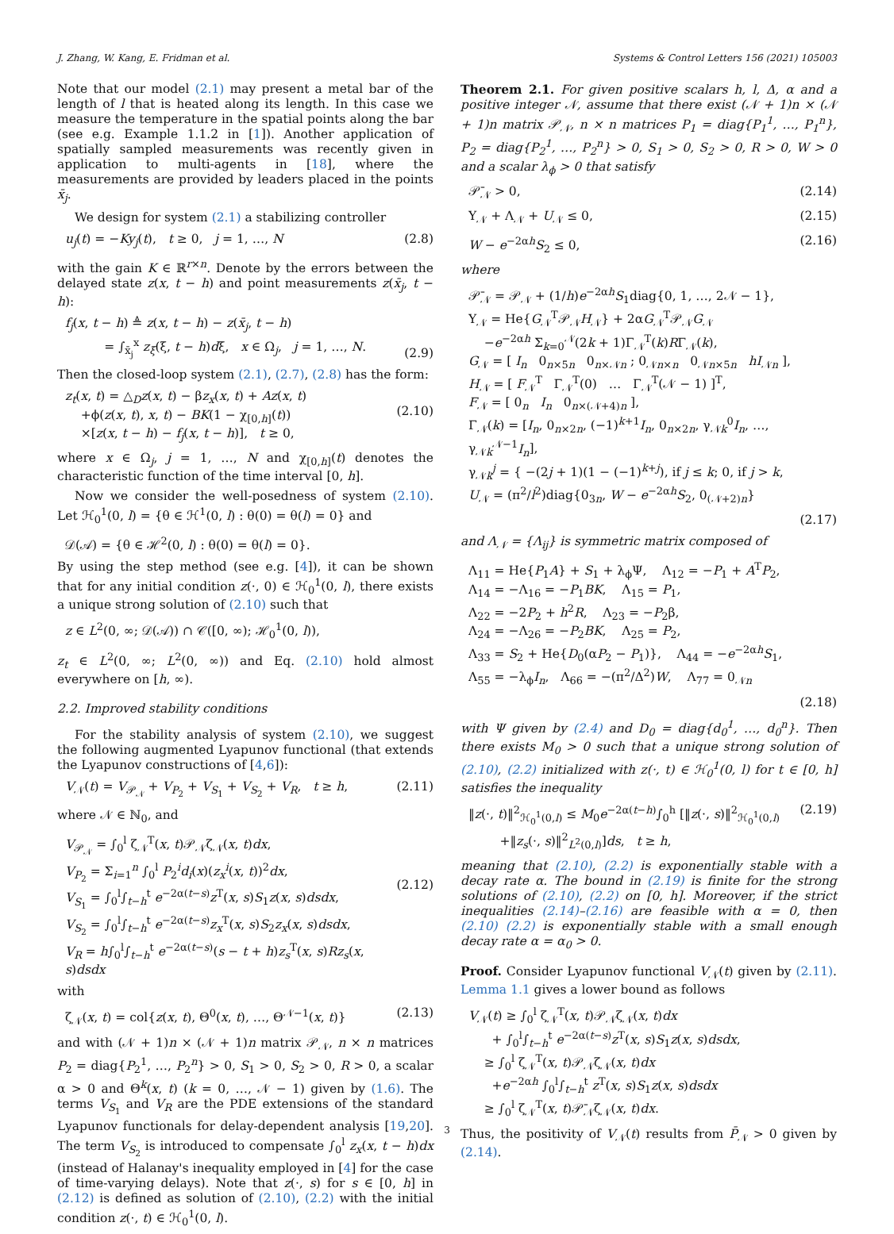J. Zhang, W. Kang, E. Fridman et al. Systems & Control Letters 156 (2021) 105003
Note that our model (2.1) may present a metal bar of the length of l that is heated along its length. In this case we measure the temperature in the spatial points along the bar (see e.g. Example 1.1.2 in [1]). Another application of spatially sampled measurements was recently given in application to multi-agents in [18], where the measurements are provided by leaders placed in the points x̄<sub>j</sub>.
We design for system (2.1) a stabilizing controller
u<sub>j</sub>(t) = −Ky<sub>j</sub>(t), t ≥ 0, j = 1, …, N (2.8)
with the gain K ∈ ℝ<sup>r×n</sup>. Denote by the errors between the delayed state z(x, t − h) and point measurements z(x̄<sub>j</sub>, t − h):
f<sub>j</sub>(x, t − h) ≜ z(x, t − h) − z(x̄<sub>j</sub>, t − h)
= ∫<sub>x̄<sub>j</sub></sub><sup>x</sup> z<sub>ξ</sub>(ξ, t − h)dξ, x ∈ Ω<sub>j</sub>, j = 1, …, N.
(2.9)
Then the closed-loop system (2.1), (2.7), (2.8) has the form:
z<sub>t</sub>(x, t) = △<sub>D</sub>z(x, t) − βz<sub>x</sub>(x, t) + Az(x, t)
+ϕ(z(x, t), x, t) − BK(1 − χ<sub>[0,h]</sub>(t))
×[z(x, t − h) − f<sub>j</sub>(x, t − h)], t ≥ 0,
(2.10)
where x ∈ Ω<sub>j</sub>, j = 1, …, N and χ<sub>[0,h]</sub>(t) denotes the characteristic function of the time interval [0, h].
Now we consider the well-posedness of system (2.10). Let ℋ<sub>0</sub><sup>1</sup>(0, l) = {θ ∈ ℋ<sup>1</sup>(0, l) : θ(0) = θ(l) = 0} and
𝒟(𝒜) = {θ ∈ ℋ<sup>2</sup>(0, l) : θ(0) = θ(l) = 0}.
By using the step method (see e.g. [4]), it can be shown that for any initial condition z(·, 0) ∈ ℋ<sub>0</sub><sup>1</sup>(0, l), there exists a unique strong solution of (2.10) such that
z ∈ L<sup>2</sup>(0, ∞; 𝒟(𝒜)) ∩ 𝒞([0, ∞); ℋ<sub>0</sub><sup>1</sup>(0, l)),
z<sub>t</sub> ∈ L<sup>2</sup>(0, ∞; L<sup>2</sup>(0, ∞)) and Eq. (2.10) hold almost everywhere on [h, ∞).
2.2. Improved stability conditions
For the stability analysis of system (2.10), we suggest the following augmented Lyapunov functional (that extends the Lyapunov constructions of [4,6]):
V<sub>𝒩</sub>(t) = V<sub>𝒫<sub>𝒩</sub></sub> + V<sub>P<sub>2</sub></sub> + V<sub>S<sub>1</sub></sub> + V<sub>S<sub>2</sub></sub> + V<sub>R</sub>, t ≥ h, (2.11)
where 𝒩 ∈ ℕ<sub>0</sub>, and
V<sub>𝒫<sub>𝒩</sub></sub> = ∫<sub>0</sub><sup>l</sup> ζ<sub>𝒩</sub><sup>T</sup>(x, t)𝒫<sub>𝒩</sub>ζ<sub>𝒩</sub>(x, t)dx,
V<sub>P<sub>2</sub></sub> = Σ<sub>i=1</sub><sup>n</sup> ∫<sub>0</sub><sup>l</sup> P<sub>2</sub><sup>i</sup>d<sub>i</sub>(x)(z<sub>x</sub><sup>i</sup>(x, t))<sup>2</sup>dx,
V<sub>S<sub>1</sub></sub> = ∫<sub>0</sub><sup>l</sup>∫<sub>t−h</sub><sup>t</sup> e<sup>−2α(t−s)</sup>z<sup>T</sup>(x, s)S<sub>1</sub>z(x, s)dsdx,
V<sub>S<sub>2</sub></sub> = ∫<sub>0</sub><sup>l</sup>∫<sub>t−h</sub><sup>t</sup> e<sup>−2α(t−s)</sup>z<sub>x</sub><sup>T</sup>(x, s)S<sub>2</sub>z<sub>x</sub>(x, s)dsdx,
V<sub>R</sub> = h∫<sub>0</sub><sup>l</sup>∫<sub>t−h</sub><sup>t</sup> e<sup>−2α(t−s)</sup>(s − t + h)z<sub>s</sub><sup>T</sup>(x, s)Rz<sub>s</sub>(x, s)dsdx
(2.12)
with
ζ<sub>𝒩</sub>(x, t) = col{z(x, t), Θ<sup>0</sup>(x, t), …, Θ<sup>𝒩−1</sup>(x, t)} (2.13)
and with (𝒩 + 1)n × (𝒩 + 1)n matrix 𝒫<sub>𝒩</sub>, n × n matrices P<sub>2</sub> = diag{P<sub>2</sub><sup>1</sup>, …, P<sub>2</sub><sup>n</sup>} > 0, S<sub>1</sub> > 0, S<sub>2</sub> > 0, R > 0, a scalar α > 0 and Θ<sup>k</sup>(x, t) (k = 0, …, 𝒩 − 1) given by (1.6). The terms V<sub>S<sub>1</sub></sub> and V<sub>R</sub> are the PDE extensions of the standard Lyapunov functionals for delay-dependent analysis [19,20]. The term V<sub>S<sub>2</sub></sub> is introduced to compensate ∫<sub>0</sub><sup>l</sup> z<sub>x</sub>(x, t − h)dx (instead of Halanay's inequality employed in [4] for the case of time-varying delays). Note that z(·, s) for s ∈ [0, h] in (2.12) is defined as solution of (2.10), (2.2) with the initial condition z(·, t) ∈ ℋ<sub>0</sub><sup>1</sup>(0, l).
Theorem 2.1. For given positive scalars h, l, Δ, α and a positive integer 𝒩, assume that there exist (𝒩 + 1)n × (𝒩 + 1)n matrix 𝒫<sub>𝒩</sub>, n × n matrices P<sub>1</sub> = diag{P<sub>1</sub><sup>1</sup>, …, P<sub>1</sub><sup>n</sup>}, P<sub>2</sub> = diag{P<sub>2</sub><sup>1</sup>, …, P<sub>2</sub><sup>n</sup>} > 0, S<sub>1</sub> > 0, S<sub>2</sub> > 0, R > 0, W > 0 and a scalar λ<sub>ϕ</sub> > 0 that satisfy
𝒫̄<sub>𝒩</sub> > 0, (2.14)
Υ<sub>𝒩</sub> + Λ<sub>𝒩</sub> + U<sub>𝒩</sub> ≤ 0, (2.15)
W − e<sup>−2αh</sup>S<sub>2</sub> ≤ 0, (2.16)
where
𝒫̄<sub>𝒩</sub> = 𝒫<sub>𝒩</sub> + (1/h)e<sup>−2αh</sup>S<sub>1</sub>diag{0, 1, …, 2𝒩 − 1},
Υ<sub>𝒩</sub> = He{G<sub>𝒩</sub><sup>T</sup>𝒫<sub>𝒩</sub>H<sub>𝒩</sub>} + 2αG<sub>𝒩</sub><sup>T</sup>𝒫<sub>𝒩</sub>G<sub>𝒩</sub>
−e<sup>−2αh</sup> Σ<sub>k=0</sub><sup>𝒩</sup>(2k + 1)Γ<sub>𝒩</sub><sup>T</sup>(k)RΓ<sub>𝒩</sub>(k),
G<sub>𝒩</sub> = [ I<sub>n</sub> 0<sub>n×5n</sub> 0<sub>n×𝒩n</sub> ; 0<sub>𝒩n×n</sub> 0<sub>𝒩n×5n</sub> hI<sub>𝒩n</sub> ],
H<sub>𝒩</sub> = [ F<sub>𝒩</sub><sup>T</sup> Γ<sub>𝒩</sub><sup>T</sup>(0) … Γ<sub>𝒩</sub><sup>T</sup>(𝒩 − 1) ]<sup>T</sup>,
F<sub>𝒩</sub> = [ 0<sub>n</sub> I<sub>n</sub> 0<sub>n×(𝒩+4)n</sub> ],
Γ<sub>𝒩</sub>(k) = [I<sub>n</sub>, 0<sub>n×2n</sub>, (−1)<sup>k+1</sup>I<sub>n</sub>, 0<sub>n×2n</sub>, γ<sub>𝒩k</sub><sup>0</sup>I<sub>n</sub>, …, γ<sub>𝒩k</sub><sup>𝒩−1</sup>I<sub>n</sub>],
γ<sub>𝒩k</sub><sup>j</sup> = { −(2j + 1)(1 − (−1)<sup>k+j</sup>), if j ≤ k; 0, if j > k,
U<sub>𝒩</sub> = (π<sup>2</sup>/l<sup>2</sup>)diag{0<sub>3n</sub>, W − e<sup>−2αh</sup>S<sub>2</sub>, 0<sub>(𝒩+2)n</sub>}
(2.17)
and Λ<sub>𝒩</sub> = {Λ<sub>ij</sub>} is symmetric matrix composed of
Λ<sub>11</sub> = He{P<sub>1</sub>A} + S<sub>1</sub> + λ<sub>ϕ</sub>Ψ, Λ<sub>12</sub> = −P<sub>1</sub> + A<sup>T</sup>P<sub>2</sub>,
Λ<sub>14</sub> = −Λ<sub>16</sub> = −P<sub>1</sub>BK, Λ<sub>15</sub> = P<sub>1</sub>,
Λ<sub>22</sub> = −2P<sub>2</sub> + h<sup>2</sup>R, Λ<sub>23</sub> = −P<sub>2</sub>β,
Λ<sub>24</sub> = −Λ<sub>26</sub> = −P<sub>2</sub>BK, Λ<sub>25</sub> = P<sub>2</sub>,
Λ<sub>33</sub> = S<sub>2</sub> + He{D<sub>0</sub>(αP<sub>2</sub> − P<sub>1</sub>)}, Λ<sub>44</sub> = −e<sup>−2αh</sup>S<sub>1</sub>,
Λ<sub>55</sub> = −λ<sub>ϕ</sub>I<sub>n</sub>, Λ<sub>66</sub> = −(π<sup>2</sup>/Δ<sup>2</sup>)W, Λ<sub>77</sub> = 0<sub>𝒩n</sub>
(2.18)
with Ψ given by (2.4) and D<sub>0</sub> = diag{d<sub>0</sub><sup>1</sup>, …, d<sub>0</sub><sup>n</sup>}. Then there exists M<sub>0</sub> > 0 such that a unique strong solution of (2.10), (2.2) initialized with z(·, t) ∈ ℋ<sub>0</sub><sup>1</sup>(0, l) for t ∈ [0, h] satisfies the inequality
‖z(·, t)‖<sup>2</sup><sub>ℋ<sub>0</sub><sup>1</sup>(0,l)</sub> ≤ M<sub>0</sub>e<sup>−2α(t−h)</sup>∫<sub>0</sub><sup>h</sup> [‖z(·, s)‖<sup>2</sup><sub>ℋ<sub>0</sub><sup>1</sup>(0,l)</sub>
+‖z<sub>s</sub>(·, s)‖<sup>2</sup><sub>L<sup>2</sup>(0,l)</sub>]ds, t ≥ h, (2.19)
meaning that (2.10), (2.2) is exponentially stable with a decay rate α. The bound in (2.19) is finite for the strong solutions of (2.10), (2.2) on [0, h]. Moreover, if the strict inequalities (2.14)–(2.16) are feasible with α = 0, then (2.10) (2.2) is exponentially stable with a small enough decay rate α = α<sub>0</sub> > 0.
Proof. Consider Lyapunov functional V<sub>𝒩</sub>(t) given by (2.11). Lemma 1.1 gives a lower bound as follows
V<sub>𝒩</sub>(t) ≥ ∫<sub>0</sub><sup>l</sup> ζ<sub>𝒩</sub><sup>T</sup>(x, t)𝒫<sub>𝒩</sub>ζ<sub>𝒩</sub>(x, t)dx
+ ∫<sub>0</sub><sup>l</sup>∫<sub>t−h</sub><sup>t</sup> e<sup>−2α(t−s)</sup>z<sup>T</sup>(x, s)S<sub>1</sub>z(x, s)dsdx,
≥ ∫<sub>0</sub><sup>l</sup> ζ<sub>𝒩</sub><sup>T</sup>(x, t)𝒫<sub>𝒩</sub>ζ<sub>𝒩</sub>(x, t)dx
+e<sup>−2αh</sup> ∫<sub>0</sub><sup>l</sup>∫<sub>t−h</sub><sup>t</sup> z<sup>T</sup>(x, s)S<sub>1</sub>z(x, s)dsdx
≥ ∫<sub>0</sub><sup>l</sup> ζ<sub>𝒩</sub><sup>T</sup>(x, t)𝒫̄<sub>𝒩</sub>ζ<sub>𝒩</sub>(x, t)dx.
Thus, the positivity of V<sub>𝒩</sub>(t) results from P̄<sub>𝒩</sub> > 0 given by (2.14).
3